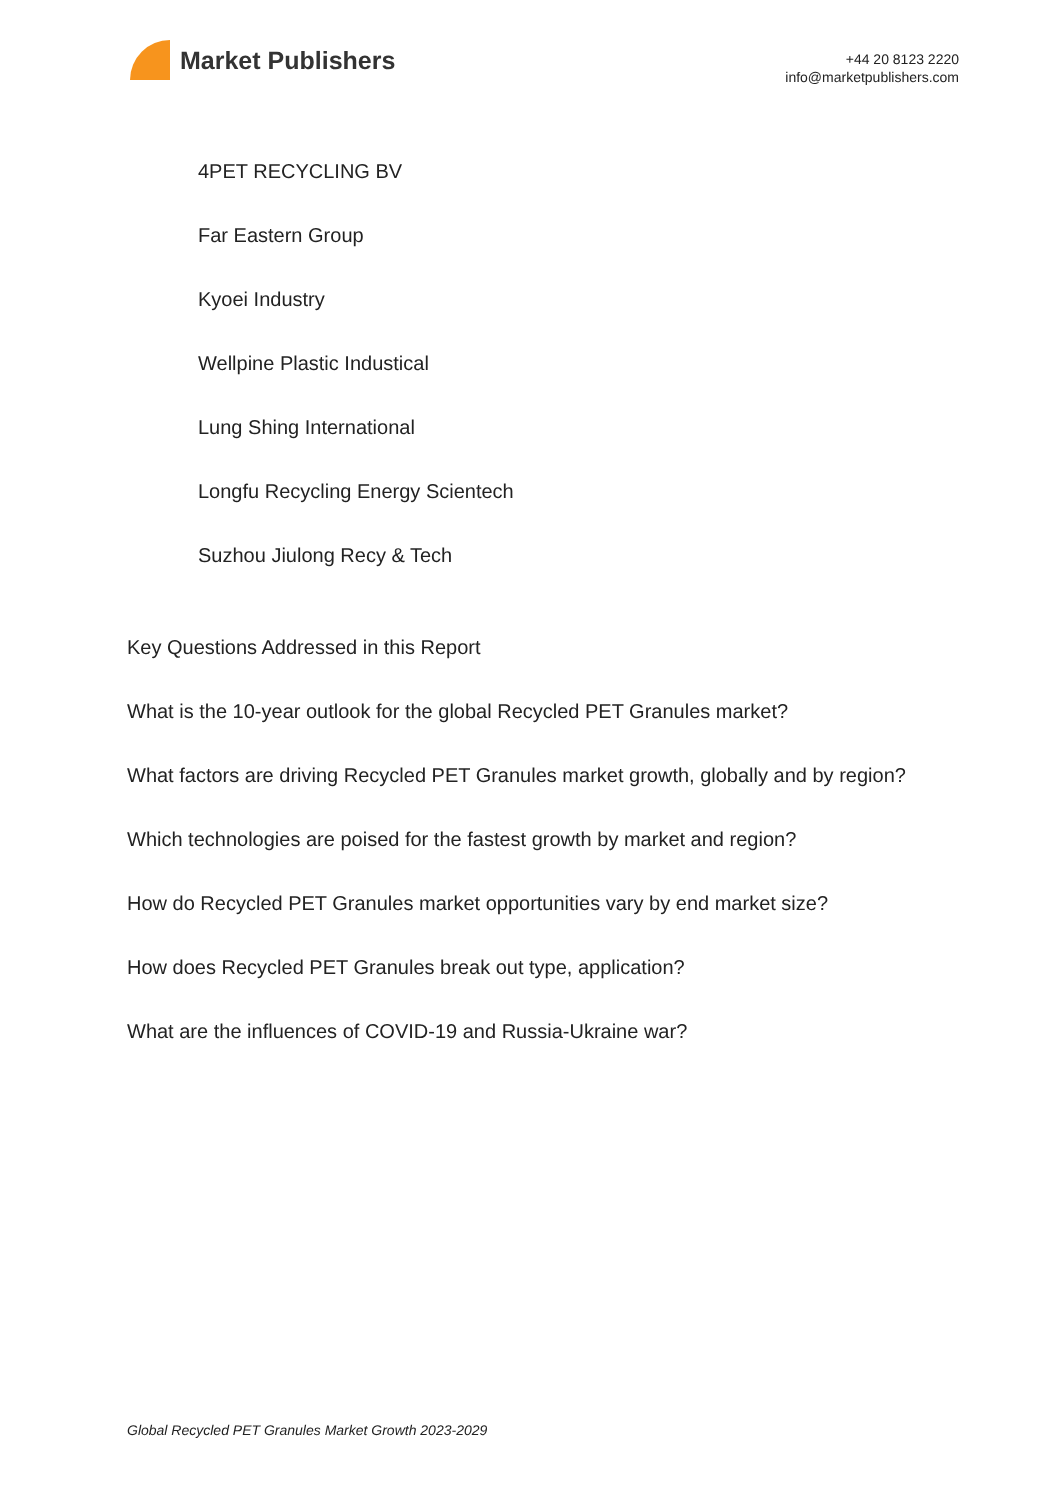Market Publishers
+44 20 8123 2220
info@marketpublishers.com
4PET RECYCLING BV
Far Eastern Group
Kyoei Industry
Wellpine Plastic Industical
Lung Shing International
Longfu Recycling Energy Scientech
Suzhou Jiulong Recy & Tech
Key Questions Addressed in this Report
What is the 10-year outlook for the global Recycled PET Granules market?
What factors are driving Recycled PET Granules market growth, globally and by region?
Which technologies are poised for the fastest growth by market and region?
How do Recycled PET Granules market opportunities vary by end market size?
How does Recycled PET Granules break out type, application?
What are the influences of COVID-19 and Russia-Ukraine war?
Global Recycled PET Granules Market Growth 2023-2029